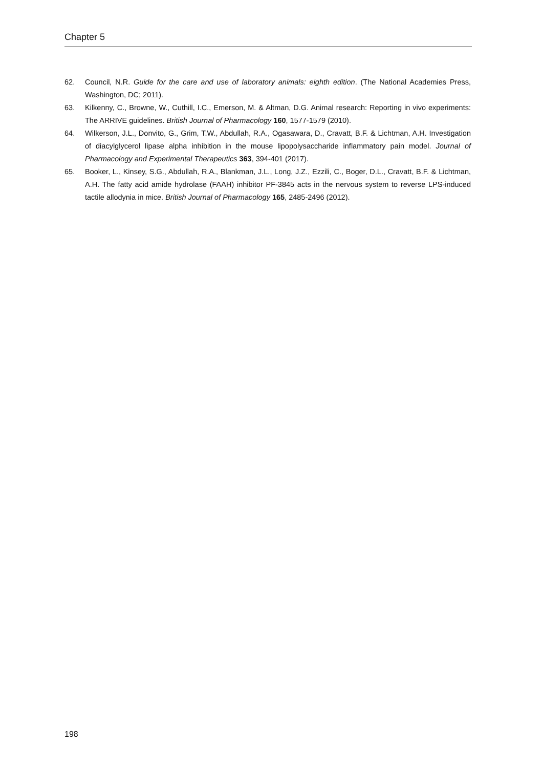Chapter 5
62. Council, N.R. Guide for the care and use of laboratory animals: eighth edition. (The National Academies Press, Washington, DC; 2011).
63. Kilkenny, C., Browne, W., Cuthill, I.C., Emerson, M. & Altman, D.G. Animal research: Reporting in vivo experiments: The ARRIVE guidelines. British Journal of Pharmacology 160, 1577-1579 (2010).
64. Wilkerson, J.L., Donvito, G., Grim, T.W., Abdullah, R.A., Ogasawara, D., Cravatt, B.F. & Lichtman, A.H. Investigation of diacylglycerol lipase alpha inhibition in the mouse lipopolysaccharide inflammatory pain model. Journal of Pharmacology and Experimental Therapeutics 363, 394-401 (2017).
65. Booker, L., Kinsey, S.G., Abdullah, R.A., Blankman, J.L., Long, J.Z., Ezzili, C., Boger, D.L., Cravatt, B.F. & Lichtman, A.H. The fatty acid amide hydrolase (FAAH) inhibitor PF-3845 acts in the nervous system to reverse LPS-induced tactile allodynia in mice. British Journal of Pharmacology 165, 2485-2496 (2012).
198